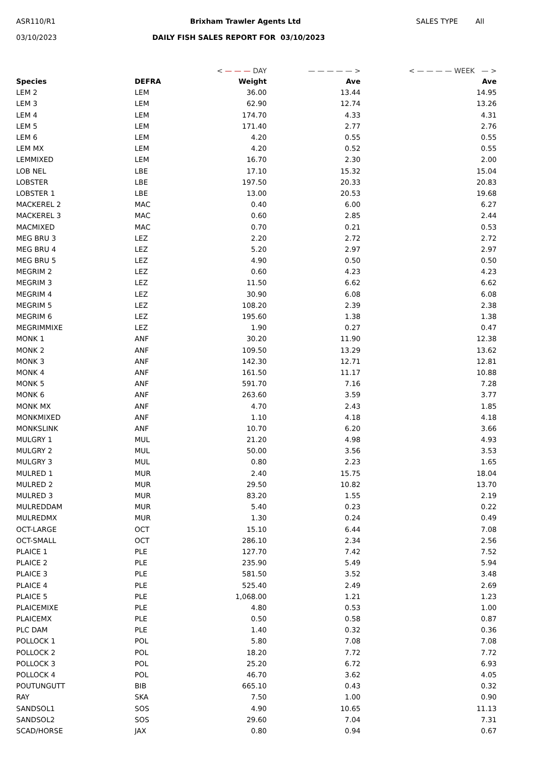ASR110/R1 Brixham Trawler Agents Ltd SALES TYPE All
03/10/2023 DAILY FISH SALES REPORT FOR 03/10/2023
| | | < — — — DAY | — — — — — > | < — — — — WEEK — > |
| Species | DEFRA | Weight | Ave | Ave |
| LEM 2 | LEM | 36.00 | 13.44 | 14.95 |
| LEM 3 | LEM | 62.90 | 12.74 | 13.26 |
| LEM 4 | LEM | 174.70 | 4.33 | 4.31 |
| LEM 5 | LEM | 171.40 | 2.77 | 2.76 |
| LEM 6 | LEM | 4.20 | 0.55 | 0.55 |
| LEM MX | LEM | 4.20 | 0.52 | 0.55 |
| LEMMIXED | LEM | 16.70 | 2.30 | 2.00 |
| LOB NEL | LBE | 17.10 | 15.32 | 15.04 |
| LOBSTER | LBE | 197.50 | 20.33 | 20.83 |
| LOBSTER 1 | LBE | 13.00 | 20.53 | 19.68 |
| MACKEREL 2 | MAC | 0.40 | 6.00 | 6.27 |
| MACKEREL 3 | MAC | 0.60 | 2.85 | 2.44 |
| MACMIXED | MAC | 0.70 | 0.21 | 0.53 |
| MEG BRU 3 | LEZ | 2.20 | 2.72 | 2.72 |
| MEG BRU 4 | LEZ | 5.20 | 2.97 | 2.97 |
| MEG BRU 5 | LEZ | 4.90 | 0.50 | 0.50 |
| MEGRIM 2 | LEZ | 0.60 | 4.23 | 4.23 |
| MEGRIM 3 | LEZ | 11.50 | 6.62 | 6.62 |
| MEGRIM 4 | LEZ | 30.90 | 6.08 | 6.08 |
| MEGRIM 5 | LEZ | 108.20 | 2.39 | 2.38 |
| MEGRIM 6 | LEZ | 195.60 | 1.38 | 1.38 |
| MEGRIMMIXE | LEZ | 1.90 | 0.27 | 0.47 |
| MONK 1 | ANF | 30.20 | 11.90 | 12.38 |
| MONK 2 | ANF | 109.50 | 13.29 | 13.62 |
| MONK 3 | ANF | 142.30 | 12.71 | 12.81 |
| MONK 4 | ANF | 161.50 | 11.17 | 10.88 |
| MONK 5 | ANF | 591.70 | 7.16 | 7.28 |
| MONK 6 | ANF | 263.60 | 3.59 | 3.77 |
| MONK MX | ANF | 4.70 | 2.43 | 1.85 |
| MONKMIXED | ANF | 1.10 | 4.18 | 4.18 |
| MONKSLINK | ANF | 10.70 | 6.20 | 3.66 |
| MULGRY 1 | MUL | 21.20 | 4.98 | 4.93 |
| MULGRY 2 | MUL | 50.00 | 3.56 | 3.53 |
| MULGRY 3 | MUL | 0.80 | 2.23 | 1.65 |
| MULRED 1 | MUR | 2.40 | 15.75 | 18.04 |
| MULRED 2 | MUR | 29.50 | 10.82 | 13.70 |
| MULRED 3 | MUR | 83.20 | 1.55 | 2.19 |
| MULREDDAM | MUR | 5.40 | 0.23 | 0.22 |
| MULREDMX | MUR | 1.30 | 0.24 | 0.49 |
| OCT-LARGE | OCT | 15.10 | 6.44 | 7.08 |
| OCT-SMALL | OCT | 286.10 | 2.34 | 2.56 |
| PLAICE 1 | PLE | 127.70 | 7.42 | 7.52 |
| PLAICE 2 | PLE | 235.90 | 5.49 | 5.94 |
| PLAICE 3 | PLE | 581.50 | 3.52 | 3.48 |
| PLAICE 4 | PLE | 525.40 | 2.49 | 2.69 |
| PLAICE 5 | PLE | 1,068.00 | 1.21 | 1.23 |
| PLAICEMIXE | PLE | 4.80 | 0.53 | 1.00 |
| PLAICEMX | PLE | 0.50 | 0.58 | 0.87 |
| PLC DAM | PLE | 1.40 | 0.32 | 0.36 |
| POLLOCK 1 | POL | 5.80 | 7.08 | 7.08 |
| POLLOCK 2 | POL | 18.20 | 7.72 | 7.72 |
| POLLOCK 3 | POL | 25.20 | 6.72 | 6.93 |
| POLLOCK 4 | POL | 46.70 | 3.62 | 4.05 |
| POUTUNGUTT | BIB | 665.10 | 0.43 | 0.32 |
| RAY | SKA | 7.50 | 1.00 | 0.90 |
| SANDSOL1 | SOS | 4.90 | 10.65 | 11.13 |
| SANDSOL2 | SOS | 29.60 | 7.04 | 7.31 |
| SCAD/HORSE | JAX | 0.80 | 0.94 | 0.67 |